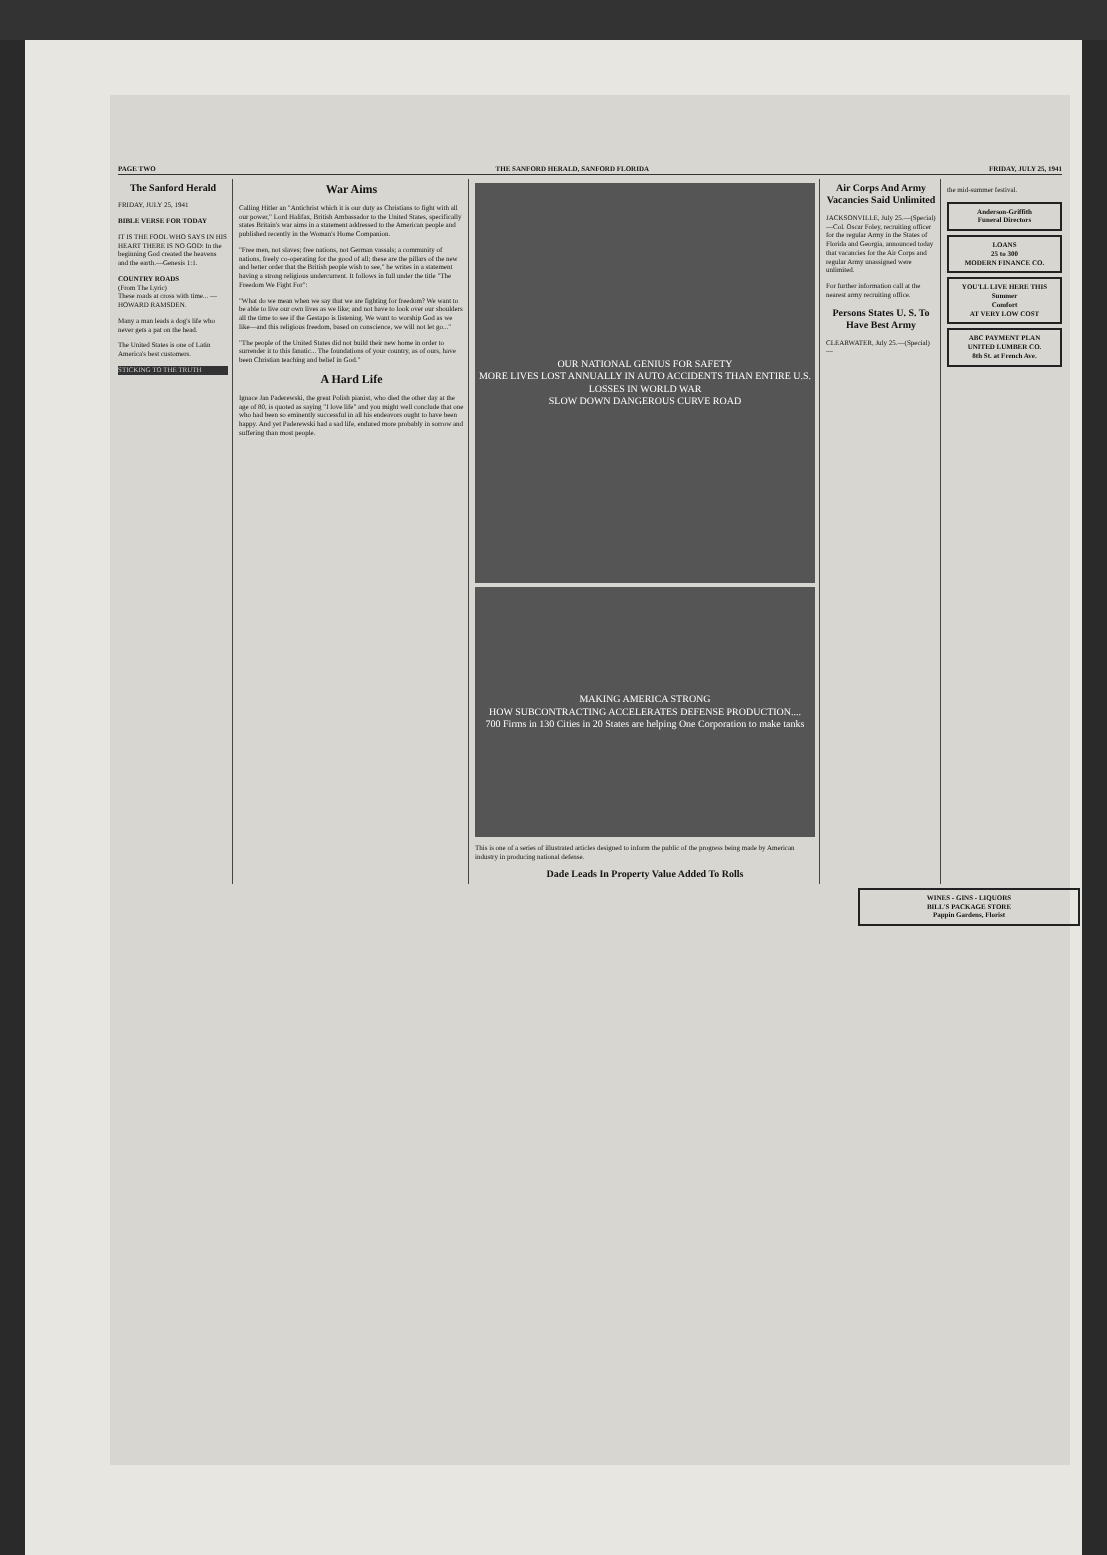PAGE TWO THE SANFORD HERALD, SANFORD FLORIDA FRIDAY, JULY 25, 1941
The Sanford Herald
FRIDAY, JULY 25, 1941
BIBLE VERSE FOR TODAY
IT IS THE FOOL WHO SAYS IN HIS HEART THERE IS NO GOD: In the beginning God created the heavens and the earth.—Genesis 1:1.
COUNTRY ROADS
(From The Lyric)
These roads at cross with time... — HOWARD RAMSDEN.
Many a man leads a dog's life who never gets a pat on the head.
The United States is one of Latin America's best customers.
STICKING TO THE TRUTH
War Aims
Calling Hitler an "Antichrist which it is our duty as Christians to fight with all our power," Lord Halifax, British Ambassador to the United States, specifically states Britain's war aims in a statement addressed to the American people and published recently in the Woman's Home Companion.
"Free men, not slaves; free nations, not German vassals; a community of nations, freely co-operating for the good of all; these are the pillars of the new and better order that the British people wish to see," he writes in a statement having a strong religious undercurrent. It follows in full under the title "The Freedom We Fight For":
"What do we mean when we say that we are fighting for freedom? We want to be able to live our own lives as we like; and not have to look over our shoulders all the time to see if the Gestapo is listening. We want to worship God as we like—and this religious freedom, based on conscience, we will not let go..."
"The people of the United States did not build their new home in order to surrender it to this fanatic... The foundations of your country, as of ours, have been Christian teaching and belief in God."
A Hard Life
Ignace Jan Paderewski, the great Polish pianist, who died the other day at the age of 80, is quoted as saying "I love life" and you might well conclude that one who had been so eminently successful in all his endeavors ought to have been happy. And yet Paderewski had a sad life, endured more probably in sorrow and suffering than most people.
OUR NATIONAL GENIUS FOR SAFETY
MORE LIVES LOST ANNUALLY IN AUTO ACCIDENTS THAN ENTIRE U.S. LOSSES IN WORLD WAR
SLOW DOWN DANGEROUS CURVE ROAD
MAKING AMERICA STRONG
HOW SUBCONTRACTING ACCELERATES DEFENSE PRODUCTION....
700 Firms in 130 Cities in 20 States are helping One Corporation to make tanks
This is one of a series of illustrated articles designed to inform the public of the progress being made by American industry in producing national defense.
Dade Leads In Property Value Added To Rolls
Air Corps And Army Vacancies Said Unlimited
JACKSONVILLE, July 25.—(Special)—Col. Oscar Foley, recruiting officer for the regular Army in the States of Florida and Georgia, announced today that vacancies for the Air Corps and regular Army unassigned were unlimited.
For further information call at the nearest army recruiting office.
Persons States U. S. To Have Best Army
CLEARWATER, July 25.—(Special)—
the mid-summer festival.
Anderson-Griffith
Funeral Directors
LOANS
25 to 300
MODERN FINANCE CO.
YOU'LL LIVE HERE THIS Summer
Comfort
AT VERY LOW COST
ABC PAYMENT PLAN
UNITED LUMBER CO.
8th St. at French Ave.
WINES - GINS - LIQUORS
BILL'S PACKAGE STORE
Pappin Gardens, Florist